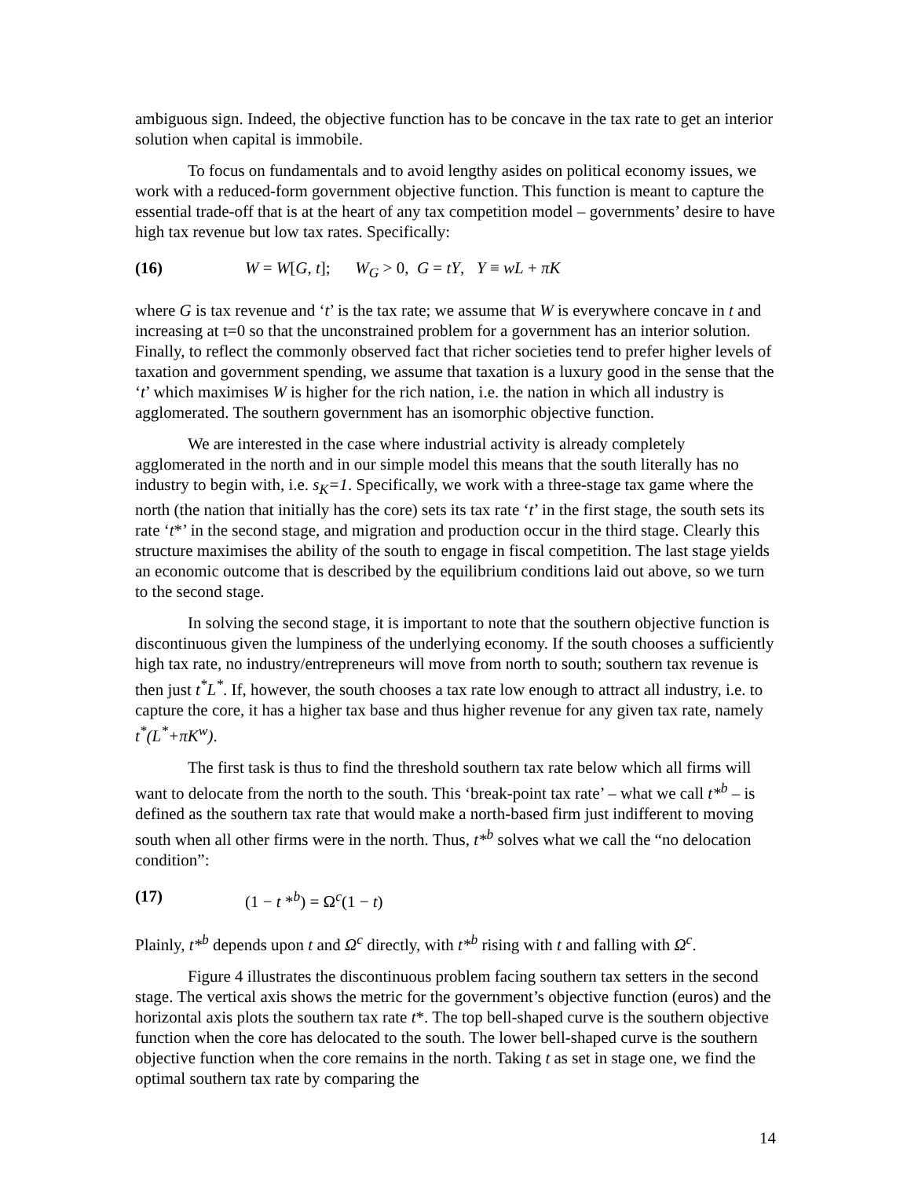ambiguous sign. Indeed, the objective function has to be concave in the tax rate to get an interior solution when capital is immobile.
To focus on fundamentals and to avoid lengthy asides on political economy issues, we work with a reduced-form government objective function. This function is meant to capture the essential trade-off that is at the heart of any tax competition model – governments’ desire to have high tax revenue but low tax rates. Specifically:
(16) W = W[G, t]; W<sub>G</sub> > 0, G = tY, Y ≡ wL + πK
where G is tax revenue and ‘t’ is the tax rate; we assume that W is everywhere concave in t and increasing at t=0 so that the unconstrained problem for a government has an interior solution. Finally, to reflect the commonly observed fact that richer societies tend to prefer higher levels of taxation and government spending, we assume that taxation is a luxury good in the sense that the ‘t’ which maximises W is higher for the rich nation, i.e. the nation in which all industry is agglomerated. The southern government has an isomorphic objective function.
We are interested in the case where industrial activity is already completely agglomerated in the north and in our simple model this means that the south literally has no industry to begin with, i.e. s<sub>K</sub>=1. Specifically, we work with a three-stage tax game where the north (the nation that initially has the core) sets its tax rate ‘t’ in the first stage, the south sets its rate ‘t*’ in the second stage, and migration and production occur in the third stage. Clearly this structure maximises the ability of the south to engage in fiscal competition. The last stage yields an economic outcome that is described by the equilibrium conditions laid out above, so we turn to the second stage.
In solving the second stage, it is important to note that the southern objective function is discontinuous given the lumpiness of the underlying economy. If the south chooses a sufficiently high tax rate, no industry/entrepreneurs will move from north to south; southern tax revenue is then just t<sup>*</sup>L<sup>*</sup>. If, however, the south chooses a tax rate low enough to attract all industry, i.e. to capture the core, it has a higher tax base and thus higher revenue for any given tax rate, namely t<sup>*</sup>(L<sup>*</sup>+πK<sup>w</sup>).
The first task is thus to find the threshold southern tax rate below which all firms will want to delocate from the north to the south. This ‘break-point tax rate’ – what we call t*<sup>b</sup> – is defined as the southern tax rate that would make a north-based firm just indifferent to moving south when all other firms were in the north. Thus, t*<sup>b</sup> solves what we call the “no delocation condition”:
(17) (1 − t *<sup>b</sup>) = Ω<sup>c</sup>(1 − t)
Plainly, t*<sup>b</sup> depends upon t and Ω<sup>c</sup> directly, with t*<sup>b</sup> rising with t and falling with Ω<sup>c</sup>.
Figure 4 illustrates the discontinuous problem facing southern tax setters in the second stage. The vertical axis shows the metric for the government’s objective function (euros) and the horizontal axis plots the southern tax rate t*. The top bell-shaped curve is the southern objective function when the core has delocated to the south. The lower bell-shaped curve is the southern objective function when the core remains in the north. Taking t as set in stage one, we find the optimal southern tax rate by comparing the
14